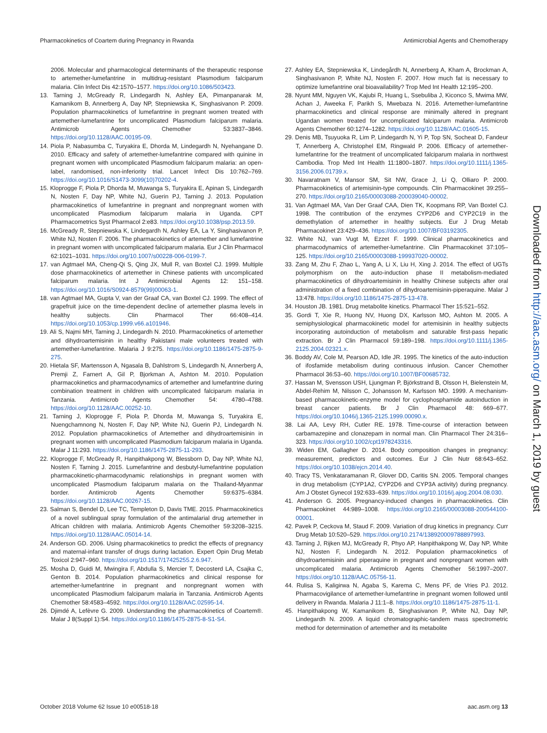Pharmacokinetics of Coartem during Pregnancy in Rwanda Antimicrobial Agents and Chemotherapy
2006. Molecular and pharmacological determinants of the therapeutic response to artemether-lumefantrine in multidrug-resistant Plasmodium falciparum malaria. Clin Infect Dis 42:1570–1577. https://doi.org/10.1086/503423.
13. Tarning J, McGready R, Lindegardh N, Ashley EA, Pimanpanarak M, Kamanikom B, Annerberg A, Day NP, Stepniewska K, Singhasivanon P. 2009. Population pharmacokinetics of lumefantrine in pregnant women treated with artemether-lumefantrine for uncomplicated Plasmodium falciparum malaria. Antimicrob Agents Chemother 53:3837–3846. https://doi.org/10.1128/AAC.00195-09.
14. Piola P, Nabasumba C, Turyakira E, Dhorda M, Lindegardh N, Nyehangane D. 2010. Efficacy and safety of artemether-lumefantrine compared with quinine in pregnant women with uncomplicated Plasmodium falciparum malaria: an open-label, randomised, non-inferiority trial. Lancet Infect Dis 10:762–769. https://doi.org/10.1016/S1473-3099(10)70202-4.
15. Kloprogge F, Piola P, Dhorda M, Muwanga S, Turyakira E, Apinan S, Lindegardh N, Nosten F, Day NP, White NJ, Guerin PJ, Tarning J. 2013. Population pharmacokinetics of lumefantrine in pregnant and nonpregnant women with uncomplicated Plasmodium falciparum malaria in Uganda. CPT Pharmacometrics Syst Pharmacol 2:e83. https://doi.org/10.1038/psp.2013.59.
16. McGready R, Stepniewska K, Lindegardh N, Ashley EA, La Y, Singhasivanon P, White NJ, Nosten F. 2006. The pharmacokinetics of artemether and lumefantrine in pregnant women with uncomplicated falciparum malaria. Eur J Clin Pharmacol 62:1021–1031. https://doi.org/10.1007/s00228-006-0199-7.
17. van Agtmael MA, Cheng-Qi S, Qing JX, Mull R, van Boxtel CJ. 1999. Multiple dose pharmacokinetics of artemether in Chinese patients with uncomplicated falciparum malaria. Int J Antimicrobial Agents 12: 151–158. https://doi.org/10.1016/S0924-8579(99)00063-1.
18. van Agtmael MA, Gupta V, van der Graaf CA, van Boxtel CJ. 1999. The effect of grapefruit juice on the time-dependent decline of artemether plasma levels in healthy subjects. Clin Pharmacol Ther 66:408–414. https://doi.org/10.1053/cp.1999.v66.a101946.
19. Ali S, Najmi MH, Tarning J, Lindegardh N. 2010. Pharmacokinetics of artemether and dihydroartemisinin in healthy Pakistani male volunteers treated with artemether-lumefantrine. Malaria J 9:275. https://doi.org/10.1186/1475-2875-9-275.
20. Hietala SF, Martensson A, Ngasala B, Dahlstrom S, Lindegardh N, Annerberg A, Premji Z, Farnert A, Gil P, Bjorkman A, Ashton M. 2010. Population pharmacokinetics and pharmacodynamics of artemether and lumefantrine during combination treatment in children with uncomplicated falciparum malaria in Tanzania. Antimicrob Agents Chemother 54: 4780–4788. https://doi.org/10.1128/AAC.00252-10.
21. Tarning J, Kloprogge F, Piola P, Dhorda M, Muwanga S, Turyakira E, Nuengchamnong N, Nosten F, Day NP, White NJ, Guerin PJ, Lindegardh N. 2012. Population pharmacokinetics of Artemether and dihydroartemisinin in pregnant women with uncomplicated Plasmodium falciparum malaria in Uganda. Malar J 11:293. https://doi.org/10.1186/1475-2875-11-293.
22. Kloprogge F, McGready R, Hanpithakpong W, Blessborn D, Day NP, White NJ, Nosten F, Tarning J. 2015. Lumefantrine and desbutyl-lumefantrine population pharmacokinetic-pharmacodynamic relationships in pregnant women with uncomplicated Plasmodium falciparum malaria on the Thailand-Myanmar border. Antimicrob Agents Chemother 59:6375–6384. https://doi.org/10.1128/AAC.00267-15.
23. Salman S, Bendel D, Lee TC, Templeton D, Davis TME. 2015. Pharmacokinetics of a novel sublingual spray formulation of the antimalarial drug artemether in African children with malaria. Antimicrob Agents Chemother 59:3208–3215. https://doi.org/10.1128/AAC.05014-14.
24. Anderson GD. 2006. Using pharmacokinetics to predict the effects of pregnancy and maternal-infant transfer of drugs during lactation. Expert Opin Drug Metab Toxicol 2:947–960. https://doi.org/10.1517/17425255.2.6.947.
25. Mosha D, Guidi M, Mwingira F, Abdulla S, Mercier T, Decosterd LA, Csajka C, Genton B. 2014. Population pharmacokinetics and clinical response for artemether-lumefantrine in pregnant and nonpregnant women with uncomplicated Plasmodium falciparum malaria in Tanzania. Antimicrob Agents Chemother 58:4583–4592. https://doi.org/10.1128/AAC.02595-14.
26. Djimdé A, Lefèvre G. 2009. Understanding the pharmacokinetics of Coartem®. Malar J 8(Suppl 1):S4. https://doi.org/10.1186/1475-2875-8-S1-S4.
27. Ashley EA, Stepniewska K, Lindegårdh N, Annerberg A, Kham A, Brockman A, Singhasivanon P, White NJ, Nosten F. 2007. How much fat is necessary to optimize lumefantrine oral bioavailability? Trop Med Int Health 12:195–200.
28. Nyunt MM, Nguyen VK, Kajubi R, Huang L, Ssebuliba J, Kiconco S, Mwima MW, Achan J, Aweeka F, Parikh S, Mwebaza N. 2016. Artemether-lumefantrine pharmacokinetics and clinical response are minimally altered in pregnant Ugandan women treated for uncomplicated falciparum malaria. Antimicrob Agents Chemother 60:1274–1282. https://doi.org/10.1128/AAC.01605-15.
29. Denis MB, Tsuyuoka R, Lim P, Lindegardh N, Yi P, Top SN, Socheat D, Fandeur T, Annerberg A, Christophel EM, Ringwald P. 2006. Efficacy of artemether-lumefantrine for the treatment of uncomplicated falciparum malaria in northwest Cambodia. Trop Med Int Health 11:1800–1807. https://doi.org/10.1111/j.1365-3156.2006.01739.x.
30. Navaratnam V, Mansor SM, Sit NW, Grace J, Li Q, Olliaro P. 2000. Pharmacokinetics of artemisinin-type compounds. Clin Pharmacokinet 39:255–270. https://doi.org/10.2165/00003088-200039040-00002.
31. Van Agtmael MA, Van Der Graaf CAA, Dien TK, Koopmans RP, Van Boxtel CJ. 1998. The contribution of the enzymes CYP2D6 and CYP2C19 in the demethylation of artemether in healthy subjects. Eur J Drug Metab Pharmacokinet 23:429–436. https://doi.org/10.1007/BF03192305.
32. White NJ, van Vugt M, Ezzet F. 1999. Clinical pharmacokinetics and pharmacodynamics of artemether-lumefantrine. Clin Pharmacokinet 37:105–125. https://doi.org/10.2165/00003088-199937020-00002.
33. Zang M, Zhu F, Zhao L, Yang A, Li X, Liu H, Xing J. 2014. The effect of UGTs polymorphism on the auto-induction phase II metabolism-mediated pharmacokinetics of dihydroartemisinin in healthy Chinese subjects after oral administration of a fixed combination of dihydroartemisinin-piperaquine. Malar J 13:478. https://doi.org/10.1186/1475-2875-13-478.
34. Houston JB. 1981. Drug metabolite kinetics. Pharmacol Ther 15:521–552.
35. Gordi T, Xie R, Huong NV, Huong DX, Karlsson MO, Ashton M. 2005. A semiphysiological pharmacokinetic model for artemisinin in healthy subjects incorporating autoinduction of metabolism and saturable first-pass hepatic extraction. Br J Clin Pharmacol 59:189–198. https://doi.org/10.1111/j.1365-2125.2004.02321.x.
36. Boddy AV, Cole M, Pearson AD, Idle JR. 1995. The kinetics of the auto-induction of ifosfamide metabolism during continuous infusion. Cancer Chemother Pharmacol 36:53–60. https://doi.org/10.1007/BF00685732.
37. Hassan M, Svensson USH, Ljungman P, Björkstrand B, Olsson H, Bielenstein M, Abdel-Rehim M, Nilsson C, Johansson M, Karlsson MO. 1999. A mechanism-based pharmacokinetic-enzyme model for cyclophosphamide autoinduction in breast cancer patients. Br J Clin Pharmacol 48: 669–677. https://doi.org/10.1046/j.1365-2125.1999.00090.x.
38. Lai AA, Levy RH, Cutler RE. 1978. Time-course of interaction between carbamazepine and clonazepam in normal man. Clin Pharmacol Ther 24:316–323. https://doi.org/10.1002/cpt1978243316.
39. Widen EM, Gallagher D. 2014. Body composition changes in pregnancy: measurement, predictors and outcomes. Eur J Clin Nutr 68:643–652. https://doi.org/10.1038/ejcn.2014.40.
40. Tracy TS, Venkataramanan R, Glover DD, Caritis SN. 2005. Temporal changes in drug metabolism (CYP1A2, CYP2D6 and CYP3A activity) during pregnancy. Am J Obstet Gynecol 192:633–639. https://doi.org/10.1016/j.ajog.2004.08.030.
41. Anderson G. 2005. Pregnancy-induced changes in pharmacokinetics. Clin Pharmacokinet 44:989–1008. https://doi.org/10.2165/00003088-200544100-00001.
42. Pavek P, Ceckova M, Staud F. 2009. Variation of drug kinetics in pregnancy. Curr Drug Metab 10:520–529. https://doi.org/10.2174/138920009788897993.
43. Tarning J, Rijken MJ, McGready R, Phyo AP, Hanpithakpong W, Day NP, White NJ, Nosten F, Lindegardh N. 2012. Population pharmacokinetics of dihydroartemisinin and piperaquine in pregnant and nonpregnant women with uncomplicated malaria. Antimicrob Agents Chemother 56:1997–2007. https://doi.org/10.1128/AAC.05756-11.
44. Rulisa S, Kaligirwa N, Agaba S, Karema C, Mens PF, de Vries PJ. 2012. Pharmacovigilance of artemether-lumefantrine in pregnant women followed until delivery in Rwanda. Malaria J 11:1–8. https://doi.org/10.1186/1475-2875-11-1.
45. Hanpithakpong W, Kamanikom B, Singhasivanon P, White NJ, Day NP, Lindegardh N. 2009. A liquid chromatographic-tandem mass spectrometric method for determination of artemether and its metabolite
Downloaded from http://aac.asm.org/ on March 1, 2019 by guest
October 2018 Volume 62 Issue 10 e00518-18 aac.asm.org 13